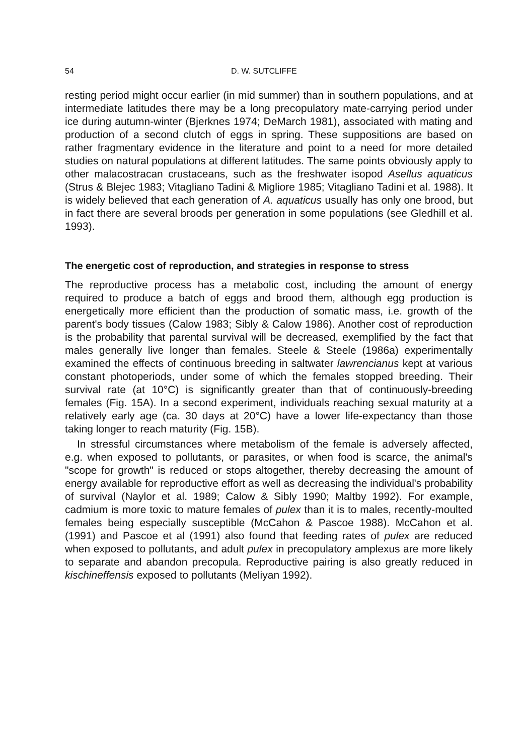54 D. W. SUTCLIFFE
resting period might occur earlier (in mid summer) than in southern populations, and at intermediate latitudes there may be a long precopulatory mate-carrying period under ice during autumn-winter (Bjerknes 1974; DeMarch 1981), associated with mating and production of a second clutch of eggs in spring. These suppositions are based on rather fragmentary evidence in the literature and point to a need for more detailed studies on natural populations at different latitudes. The same points obviously apply to other malacostracan crustaceans, such as the freshwater isopod Asellus aquaticus (Strus & Blejec 1983; Vitagliano Tadini & Migliore 1985; Vitagliano Tadini et al. 1988). It is widely believed that each generation of A. aquaticus usually has only one brood, but in fact there are several broods per generation in some populations (see Gledhill et al. 1993).
The energetic cost of reproduction, and strategies in response to stress
The reproductive process has a metabolic cost, including the amount of energy required to produce a batch of eggs and brood them, although egg production is energetically more efficient than the production of somatic mass, i.e. growth of the parent's body tissues (Calow 1983; Sibly & Calow 1986). Another cost of reproduction is the probability that parental survival will be decreased, exemplified by the fact that males generally live longer than females. Steele & Steele (1986a) experimentally examined the effects of continuous breeding in saltwater lawrencianus kept at various constant photoperiods, under some of which the females stopped breeding. Their survival rate (at 10°C) is significantly greater than that of continuously-breeding females (Fig. 15A). In a second experiment, individuals reaching sexual maturity at a relatively early age (ca. 30 days at 20°C) have a lower life-expectancy than those taking longer to reach maturity (Fig. 15B).
In stressful circumstances where metabolism of the female is adversely affected, e.g. when exposed to pollutants, or parasites, or when food is scarce, the animal's "scope for growth" is reduced or stops altogether, thereby decreasing the amount of energy available for reproductive effort as well as decreasing the individual's probability of survival (Naylor et al. 1989; Calow & Sibly 1990; Maltby 1992). For example, cadmium is more toxic to mature females of pulex than it is to males, recently-moulted females being especially susceptible (McCahon & Pascoe 1988). McCahon et al. (1991) and Pascoe et al (1991) also found that feeding rates of pulex are reduced when exposed to pollutants, and adult pulex in precopulatory amplexus are more likely to separate and abandon precopula. Reproductive pairing is also greatly reduced in kischineffensis exposed to pollutants (Meliyan 1992).